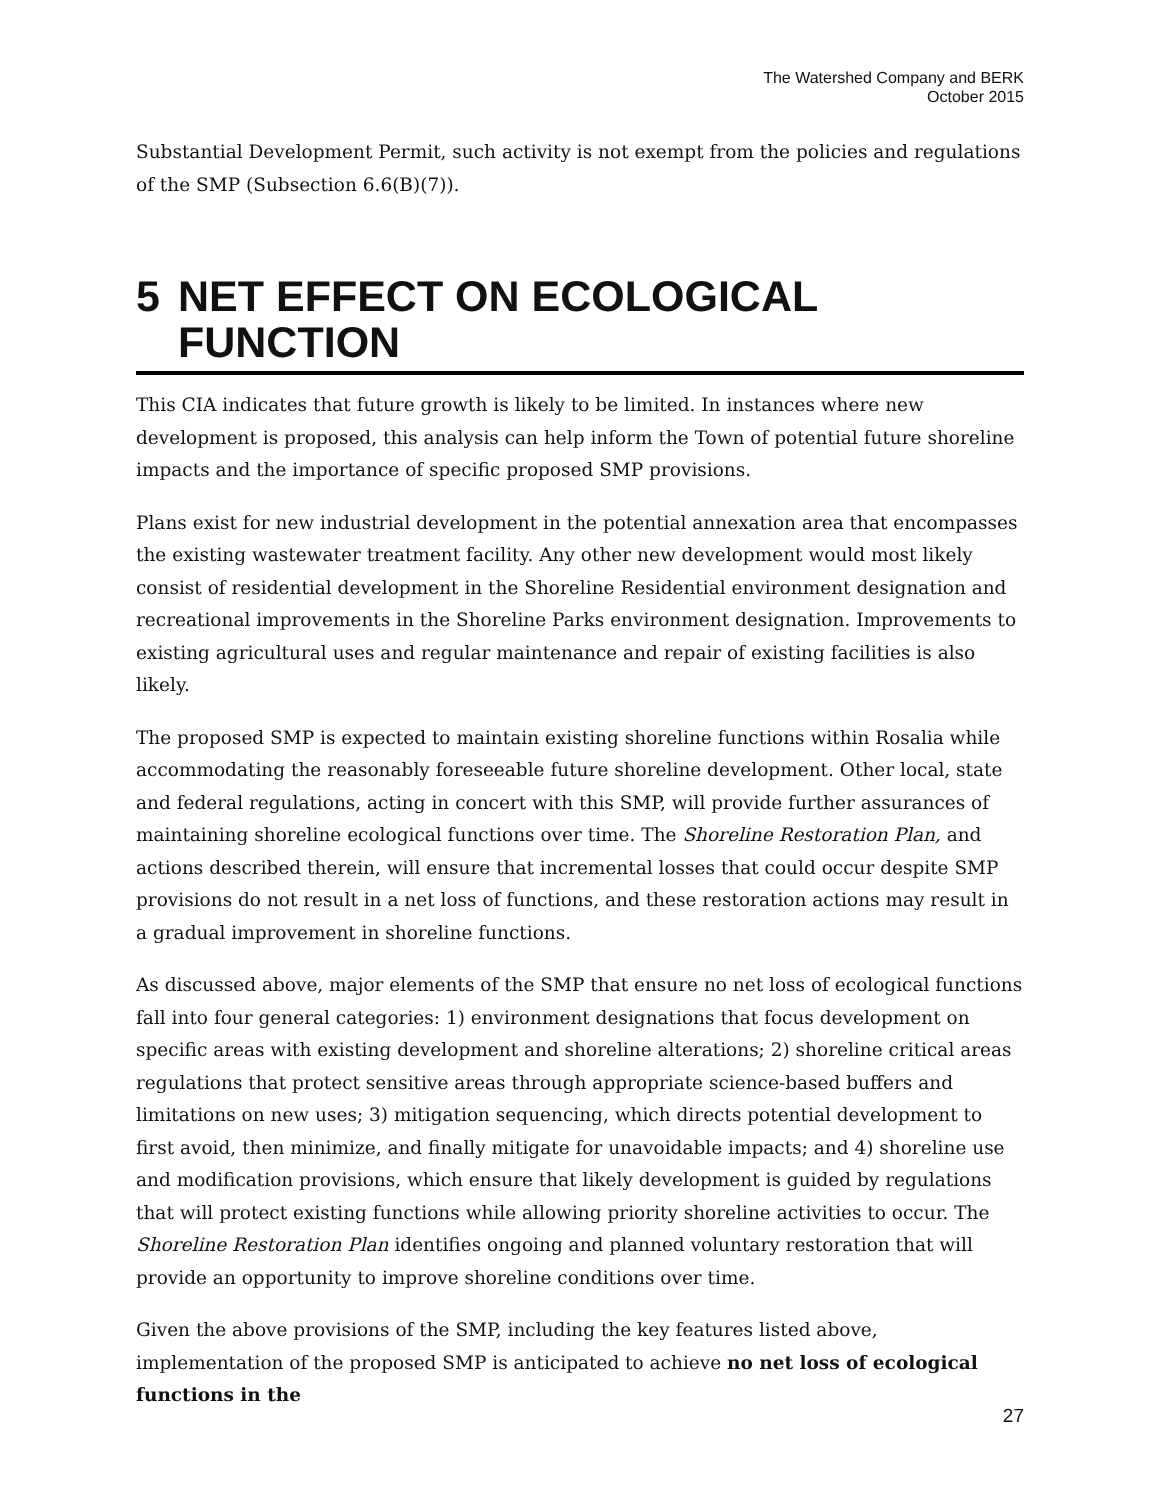The Watershed Company and BERK
October 2015
Substantial Development Permit, such activity is not exempt from the policies and regulations of the SMP (Subsection 6.6(B)(7)).
5 NET EFFECT ON ECOLOGICAL FUNCTION
This CIA indicates that future growth is likely to be limited. In instances where new development is proposed, this analysis can help inform the Town of potential future shoreline impacts and the importance of specific proposed SMP provisions.
Plans exist for new industrial development in the potential annexation area that encompasses the existing wastewater treatment facility. Any other new development would most likely consist of residential development in the Shoreline Residential environment designation and recreational improvements in the Shoreline Parks environment designation. Improvements to existing agricultural uses and regular maintenance and repair of existing facilities is also likely.
The proposed SMP is expected to maintain existing shoreline functions within Rosalia while accommodating the reasonably foreseeable future shoreline development. Other local, state and federal regulations, acting in concert with this SMP, will provide further assurances of maintaining shoreline ecological functions over time. The Shoreline Restoration Plan, and actions described therein, will ensure that incremental losses that could occur despite SMP provisions do not result in a net loss of functions, and these restoration actions may result in a gradual improvement in shoreline functions.
As discussed above, major elements of the SMP that ensure no net loss of ecological functions fall into four general categories: 1) environment designations that focus development on specific areas with existing development and shoreline alterations; 2) shoreline critical areas regulations that protect sensitive areas through appropriate science-based buffers and limitations on new uses; 3) mitigation sequencing, which directs potential development to first avoid, then minimize, and finally mitigate for unavoidable impacts; and 4) shoreline use and modification provisions, which ensure that likely development is guided by regulations that will protect existing functions while allowing priority shoreline activities to occur. The Shoreline Restoration Plan identifies ongoing and planned voluntary restoration that will provide an opportunity to improve shoreline conditions over time.
Given the above provisions of the SMP, including the key features listed above, implementation of the proposed SMP is anticipated to achieve no net loss of ecological functions in the
27